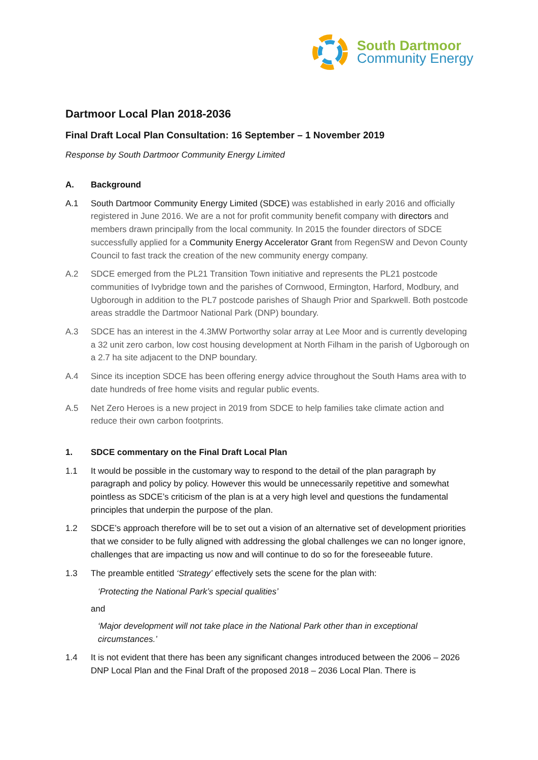South Dartmoor
Community Energy
Dartmoor Local Plan 2018-2036
Final Draft Local Plan Consultation: 16 September – 1 November 2019
Response by South Dartmoor Community Energy Limited
A. Background
A.1 South Dartmoor Community Energy Limited (SDCE) was established in early 2016 and officially registered in June 2016. We are a not for profit community benefit company with directors and members drawn principally from the local community. In 2015 the founder directors of SDCE successfully applied for a Community Energy Accelerator Grant from RegenSW and Devon County Council to fast track the creation of the new community energy company.
A.2 SDCE emerged from the PL21 Transition Town initiative and represents the PL21 postcode communities of Ivybridge town and the parishes of Cornwood, Ermington, Harford, Modbury, and Ugborough in addition to the PL7 postcode parishes of Shaugh Prior and Sparkwell. Both postcode areas straddle the Dartmoor National Park (DNP) boundary.
A.3 SDCE has an interest in the 4.3MW Portworthy solar array at Lee Moor and is currently developing a 32 unit zero carbon, low cost housing development at North Filham in the parish of Ugborough on a 2.7 ha site adjacent to the DNP boundary.
A.4 Since its inception SDCE has been offering energy advice throughout the South Hams area with to date hundreds of free home visits and regular public events.
A.5 Net Zero Heroes is a new project in 2019 from SDCE to help families take climate action and reduce their own carbon footprints.
1. SDCE commentary on the Final Draft Local Plan
1.1 It would be possible in the customary way to respond to the detail of the plan paragraph by paragraph and policy by policy. However this would be unnecessarily repetitive and somewhat pointless as SDCE’s criticism of the plan is at a very high level and questions the fundamental principles that underpin the purpose of the plan.
1.2 SDCE’s approach therefore will be to set out a vision of an alternative set of development priorities that we consider to be fully aligned with addressing the global challenges we can no longer ignore, challenges that are impacting us now and will continue to do so for the foreseeable future.
1.3 The preamble entitled ‘Strategy’ effectively sets the scene for the plan with:
‘Protecting the National Park’s special qualities’
and
‘Major development will not take place in the National Park other than in exceptional circumstances.’
1.4 It is not evident that there has been any significant changes introduced between the 2006 – 2026 DNP Local Plan and the Final Draft of the proposed 2018 – 2036 Local Plan. There is